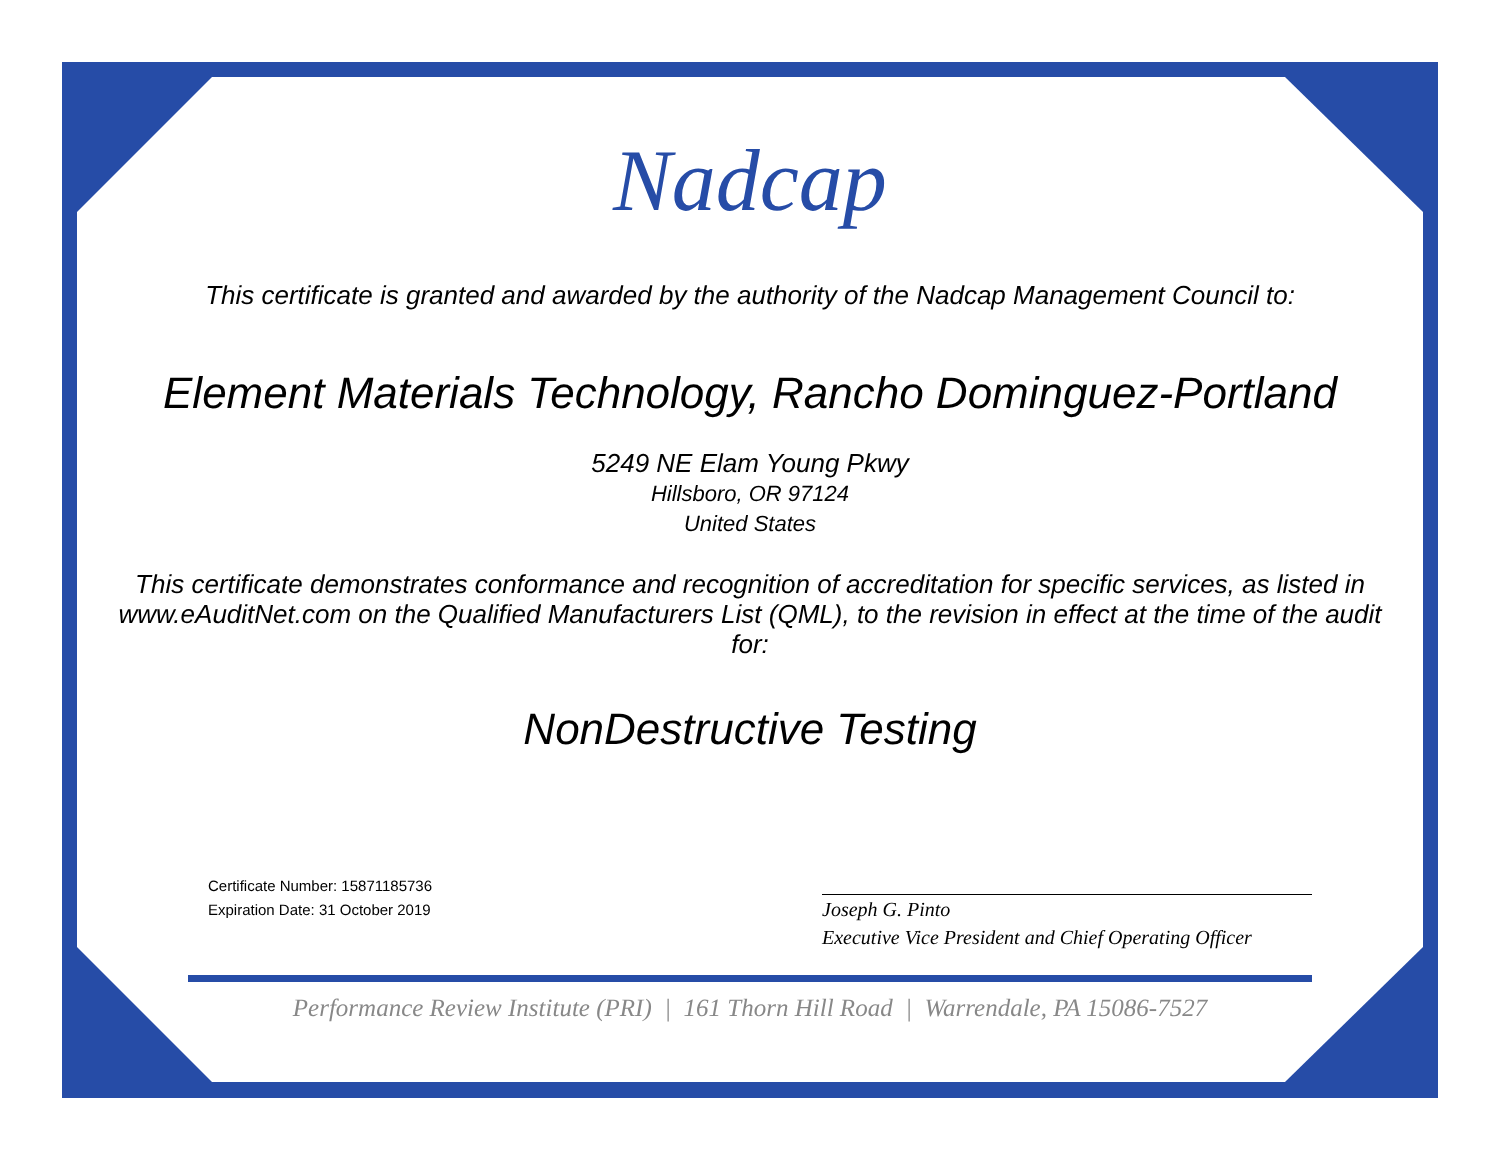Nadcap
This certificate is granted and awarded by the authority of the Nadcap Management Council to:
Element Materials Technology, Rancho Dominguez-Portland
5249 NE Elam Young Pkwy
Hillsboro, OR 97124
United States
This certificate demonstrates conformance and recognition of accreditation for specific services, as listed in www.eAuditNet.com on the Qualified Manufacturers List (QML), to the revision in effect at the time of the audit for:
NonDestructive Testing
Certificate Number: 15871185736
Expiration Date: 31 October 2019
Joseph G. Pinto
Executive Vice President and Chief Operating Officer
Performance Review Institute (PRI) | 161 Thorn Hill Road | Warrendale, PA 15086-7527